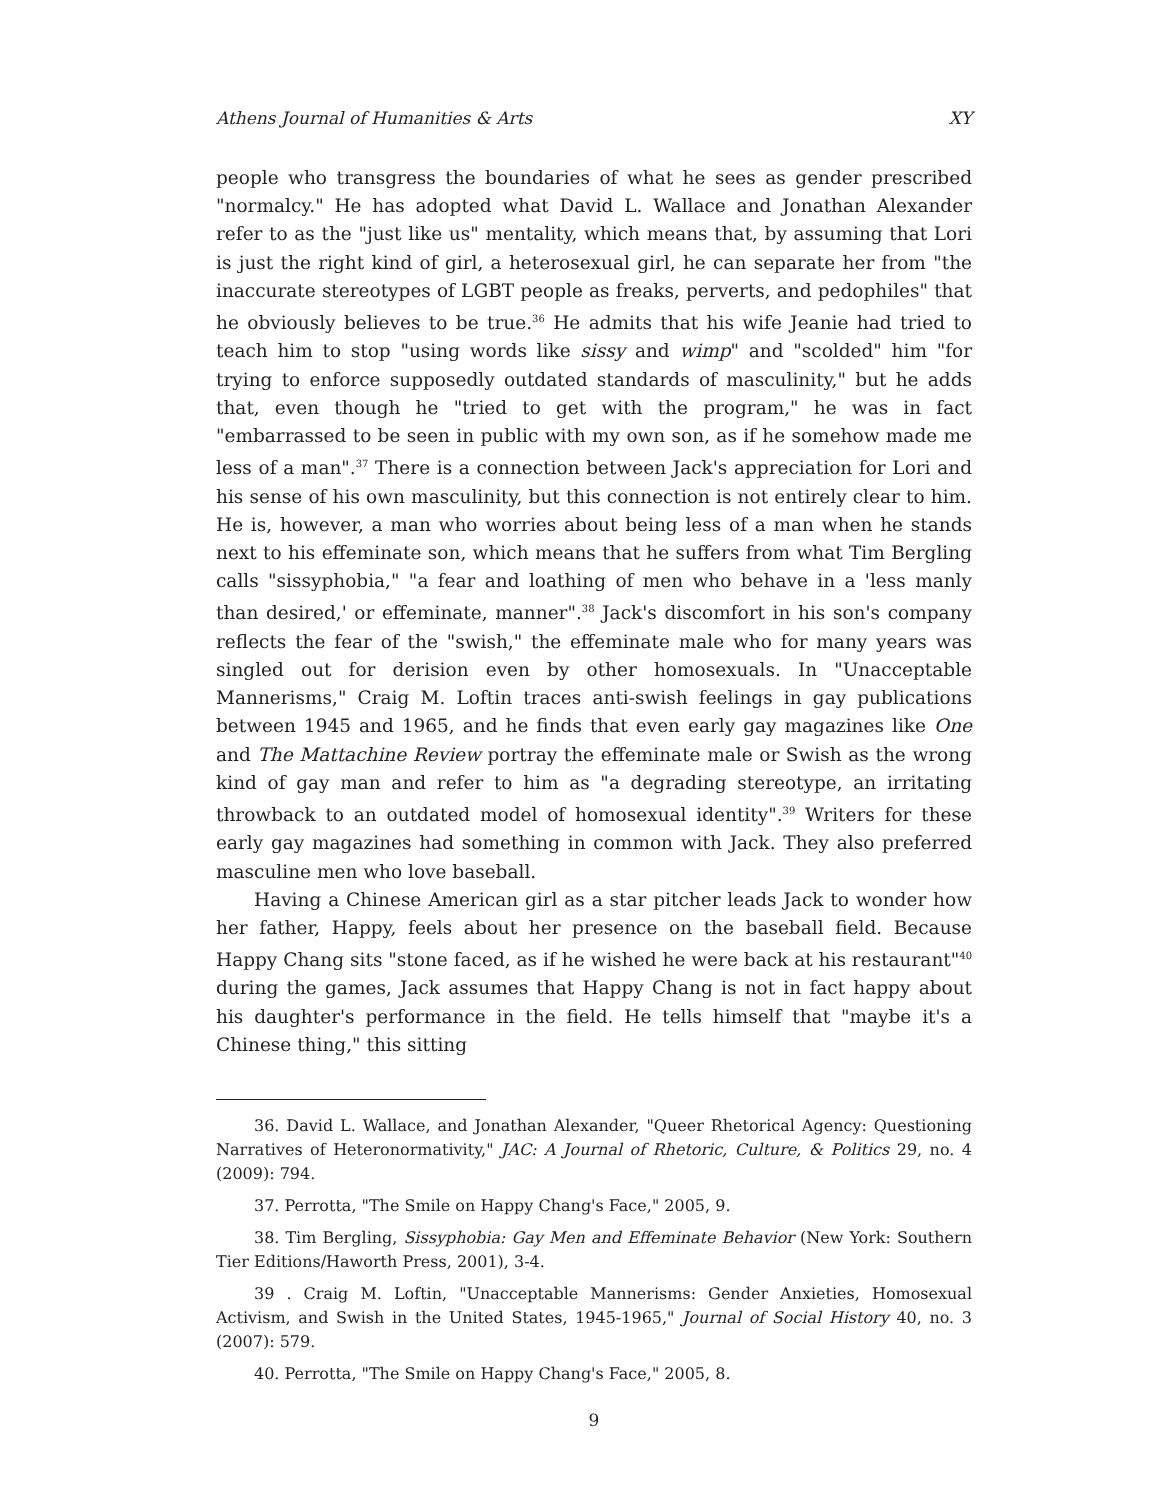Athens Journal of Humanities & Arts XY
people who transgress the boundaries of what he sees as gender prescribed "normalcy." He has adopted what David L. Wallace and Jonathan Alexander refer to as the "just like us" mentality, which means that, by assuming that Lori is just the right kind of girl, a heterosexual girl, he can separate her from "the inaccurate stereotypes of LGBT people as freaks, perverts, and pedophiles" that he obviously believes to be true.<sup>36</sup> He admits that his wife Jeanie had tried to teach him to stop "using words like sissy and wimp" and "scolded" him "for trying to enforce supposedly outdated standards of masculinity," but he adds that, even though he "tried to get with the program," he was in fact "embarrassed to be seen in public with my own son, as if he somehow made me less of a man".<sup>37</sup> There is a connection between Jack's appreciation for Lori and his sense of his own masculinity, but this connection is not entirely clear to him. He is, however, a man who worries about being less of a man when he stands next to his effeminate son, which means that he suffers from what Tim Bergling calls "sissyphobia," "a fear and loathing of men who behave in a 'less manly than desired,' or effeminate, manner".<sup>38</sup> Jack's discomfort in his son's company reflects the fear of the "swish," the effeminate male who for many years was singled out for derision even by other homosexuals. In "Unacceptable Mannerisms," Craig M. Loftin traces anti-swish feelings in gay publications between 1945 and 1965, and he finds that even early gay magazines like One and The Mattachine Review portray the effeminate male or Swish as the wrong kind of gay man and refer to him as "a degrading stereotype, an irritating throwback to an outdated model of homosexual identity".<sup>39</sup> Writers for these early gay magazines had something in common with Jack. They also preferred masculine men who love baseball.
Having a Chinese American girl as a star pitcher leads Jack to wonder how her father, Happy, feels about her presence on the baseball field. Because Happy Chang sits "stone faced, as if he wished he were back at his restaurant"<sup>40</sup> during the games, Jack assumes that Happy Chang is not in fact happy about his daughter's performance in the field. He tells himself that "maybe it's a Chinese thing," this sitting
36. David L. Wallace, and Jonathan Alexander, "Queer Rhetorical Agency: Questioning Narratives of Heteronormativity," JAC: A Journal of Rhetoric, Culture, & Politics 29, no. 4 (2009): 794.
37. Perrotta, "The Smile on Happy Chang's Face," 2005, 9.
38. Tim Bergling, Sissyphobia: Gay Men and Effeminate Behavior (New York: Southern Tier Editions/Haworth Press, 2001), 3-4.
39 . Craig M. Loftin, "Unacceptable Mannerisms: Gender Anxieties, Homosexual Activism, and Swish in the United States, 1945-1965," Journal of Social History 40, no. 3 (2007): 579.
40. Perrotta, "The Smile on Happy Chang's Face," 2005, 8.
9